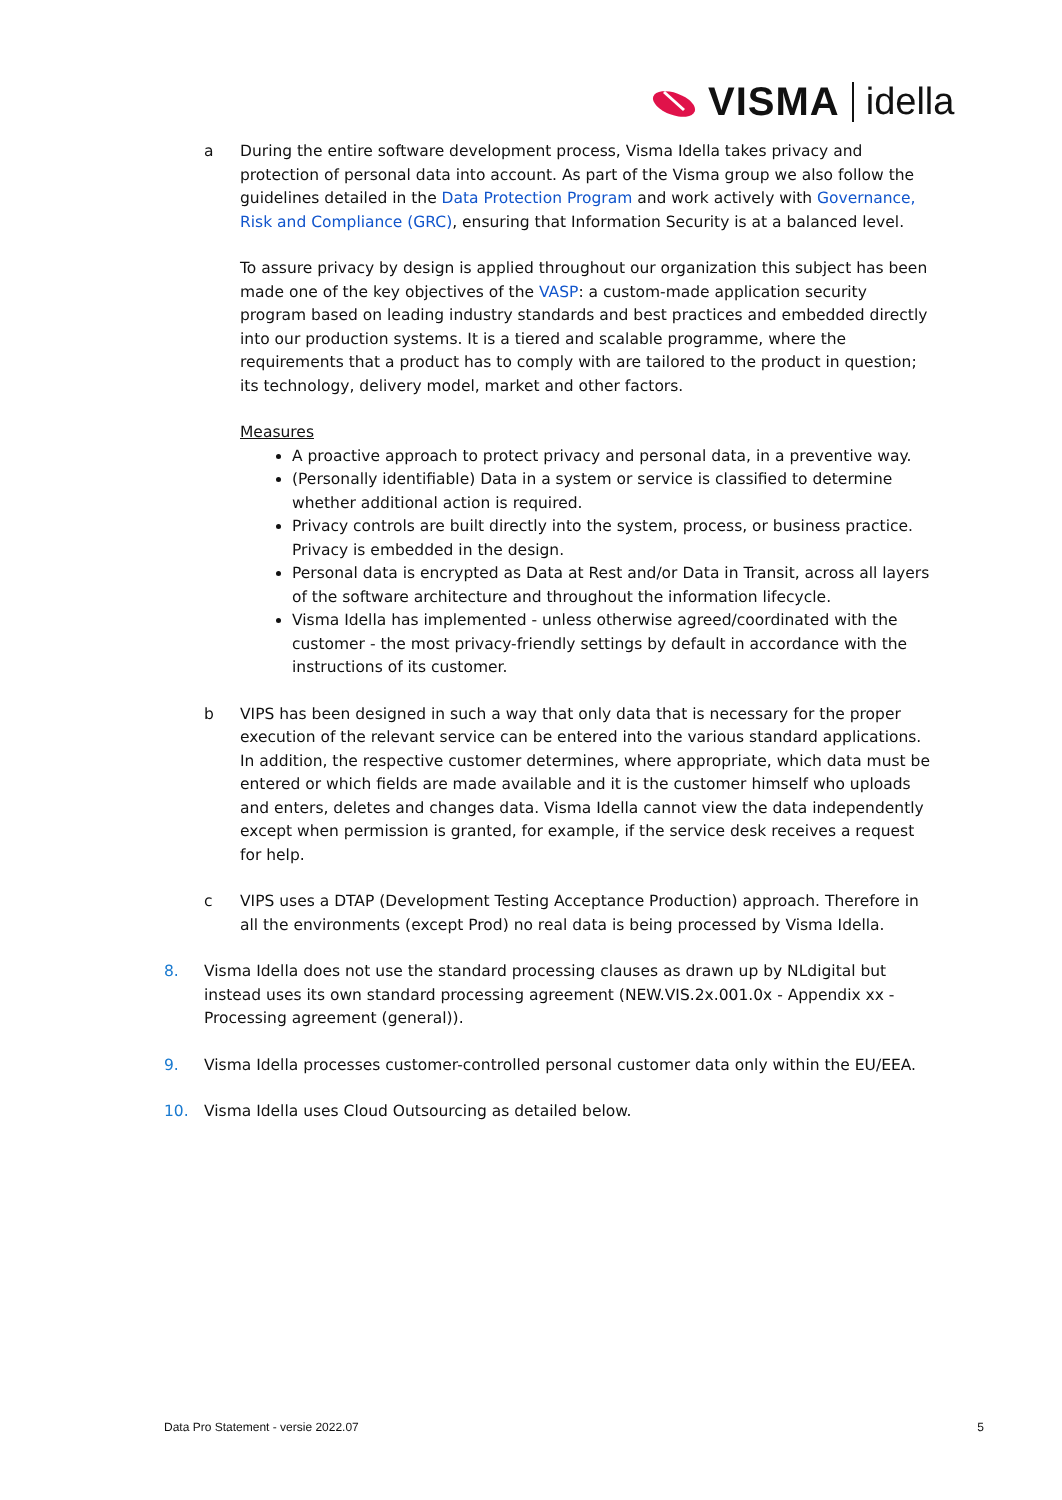VISMA idella
a During the entire software development process, Visma Idella takes privacy and protection of personal data into account. As part of the Visma group we also follow the guidelines detailed in the Data Protection Program and work actively with Governance, Risk and Compliance (GRC), ensuring that Information Security is at a balanced level.
To assure privacy by design is applied throughout our organization this subject has been made one of the key objectives of the VASP: a custom-made application security program based on leading industry standards and best practices and embedded directly into our production systems. It is a tiered and scalable programme, where the requirements that a product has to comply with are tailored to the product in question; its technology, delivery model, market and other factors.
Measures
A proactive approach to protect privacy and personal data, in a preventive way.
(Personally identifiable) Data in a system or service is classified to determine whether additional action is required.
Privacy controls are built directly into the system, process, or business practice. Privacy is embedded in the design.
Personal data is encrypted as Data at Rest and/or Data in Transit, across all layers of the software architecture and throughout the information lifecycle.
Visma Idella has implemented - unless otherwise agreed/coordinated with the customer - the most privacy-friendly settings by default in accordance with the instructions of its customer.
b VIPS has been designed in such a way that only data that is necessary for the proper execution of the relevant service can be entered into the various standard applications. In addition, the respective customer determines, where appropriate, which data must be entered or which fields are made available and it is the customer himself who uploads and enters, deletes and changes data. Visma Idella cannot view the data independently except when permission is granted, for example, if the service desk receives a request for help.
c VIPS uses a DTAP (Development Testing Acceptance Production) approach. Therefore in all the environments (except Prod) no real data is being processed by Visma Idella.
8. Visma Idella does not use the standard processing clauses as drawn up by NLdigital but instead uses its own standard processing agreement (NEW.VIS.2x.001.0x - Appendix xx - Processing agreement (general)).
9. Visma Idella processes customer-controlled personal customer data only within the EU/EEA.
10. Visma Idella uses Cloud Outsourcing as detailed below.
Data Pro Statement - versie 2022.07 5